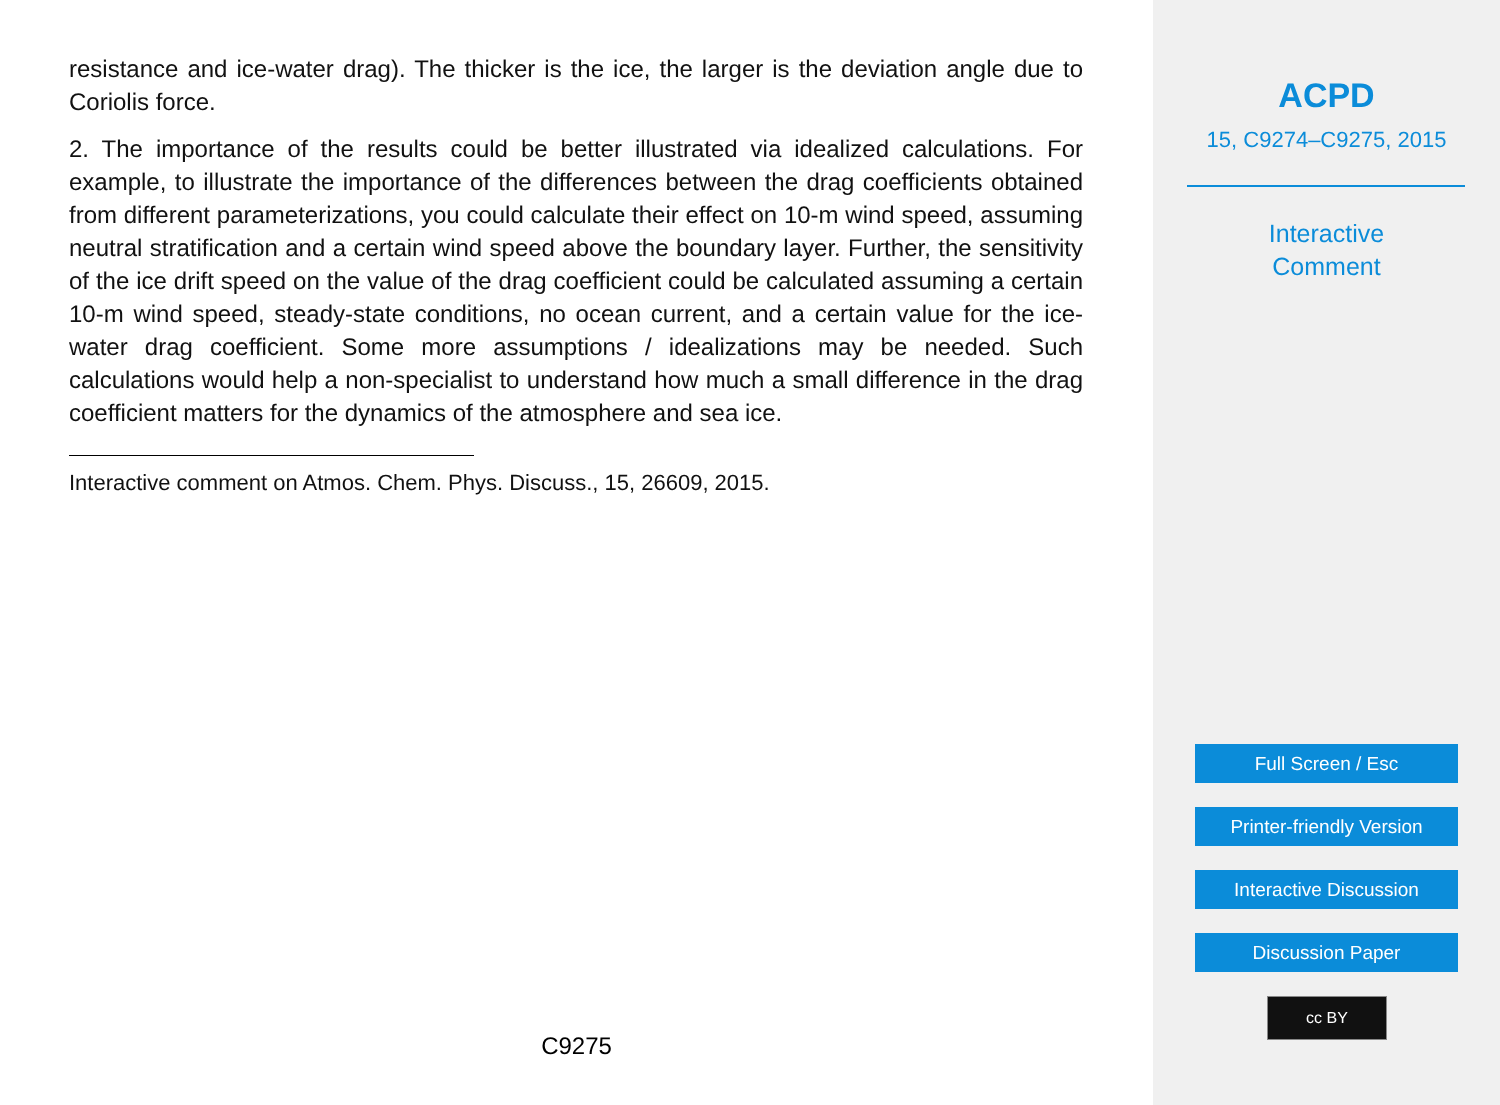resistance and ice-water drag). The thicker is the ice, the larger is the deviation angle due to Coriolis force.
2. The importance of the results could be better illustrated via idealized calculations. For example, to illustrate the importance of the differences between the drag coefficients obtained from different parameterizations, you could calculate their effect on 10-m wind speed, assuming neutral stratification and a certain wind speed above the boundary layer. Further, the sensitivity of the ice drift speed on the value of the drag coefficient could be calculated assuming a certain 10-m wind speed, steady-state conditions, no ocean current, and a certain value for the ice-water drag coefficient. Some more assumptions / idealizations may be needed. Such calculations would help a non-specialist to understand how much a small difference in the drag coefficient matters for the dynamics of the atmosphere and sea ice.
Interactive comment on Atmos. Chem. Phys. Discuss., 15, 26609, 2015.
C9275
ACPD
15, C9274–C9275, 2015
Interactive
Comment
Full Screen / Esc
Printer-friendly Version
Interactive Discussion
Discussion Paper
cc BY